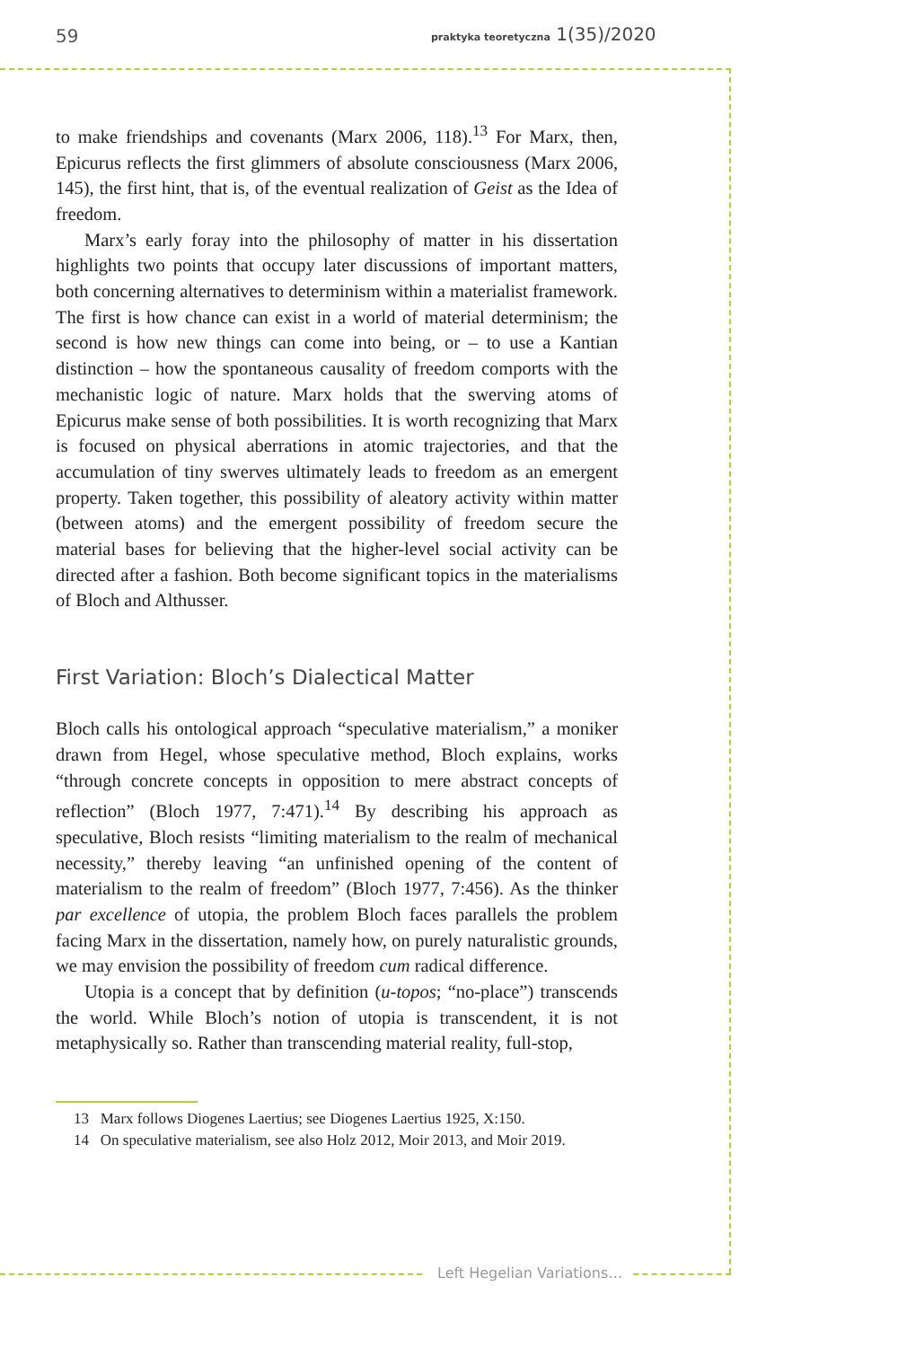59
praktyka teoretyczna 1(35)/2020
to make friendships and covenants (Marx 2006, 118).<sup>13</sup> For Marx, then, Epicurus reflects the first glimmers of absolute consciousness (Marx 2006, 145), the first hint, that is, of the eventual realization of Geist as the Idea of freedom.
Marx’s early foray into the philosophy of matter in his dissertation highlights two points that occupy later discussions of important matters, both concerning alternatives to determinism within a materialist framework. The first is how chance can exist in a world of material determinism; the second is how new things can come into being, or – to use a Kantian distinction – how the spontaneous causality of freedom comports with the mechanistic logic of nature. Marx holds that the swerving atoms of Epicurus make sense of both possibilities. It is worth recognizing that Marx is focused on physical aberrations in atomic trajectories, and that the accumulation of tiny swerves ultimately leads to freedom as an emergent property. Taken together, this possibility of aleatory activity within matter (between atoms) and the emergent possibility of freedom secure the material bases for believing that the higher-level social activity can be directed after a fashion. Both become significant topics in the materialisms of Bloch and Althusser.
First Variation: Bloch’s Dialectical Matter
Bloch calls his ontological approach “speculative materialism,” a moniker drawn from Hegel, whose speculative method, Bloch explains, works “through concrete concepts in opposition to mere abstract concepts of reflection” (Bloch 1977, 7:471).<sup>14</sup> By describing his approach as speculative, Bloch resists “limiting materialism to the realm of mechanical necessity,” thereby leaving “an unfinished opening of the content of materialism to the realm of freedom” (Bloch 1977, 7:456). As the thinker par excellence of utopia, the problem Bloch faces parallels the problem facing Marx in the dissertation, namely how, on purely naturalistic grounds, we may envision the possibility of freedom cum radical difference.
Utopia is a concept that by definition (u-topos; “no-place”) transcends the world. While Bloch’s notion of utopia is transcendent, it is not metaphysically so. Rather than transcending material reality, full-stop,
13 Marx follows Diogenes Laertius; see Diogenes Laertius 1925, X:150.
14 On speculative materialism, see also Holz 2012, Moir 2013, and Moir 2019.
Left Hegelian Variations…